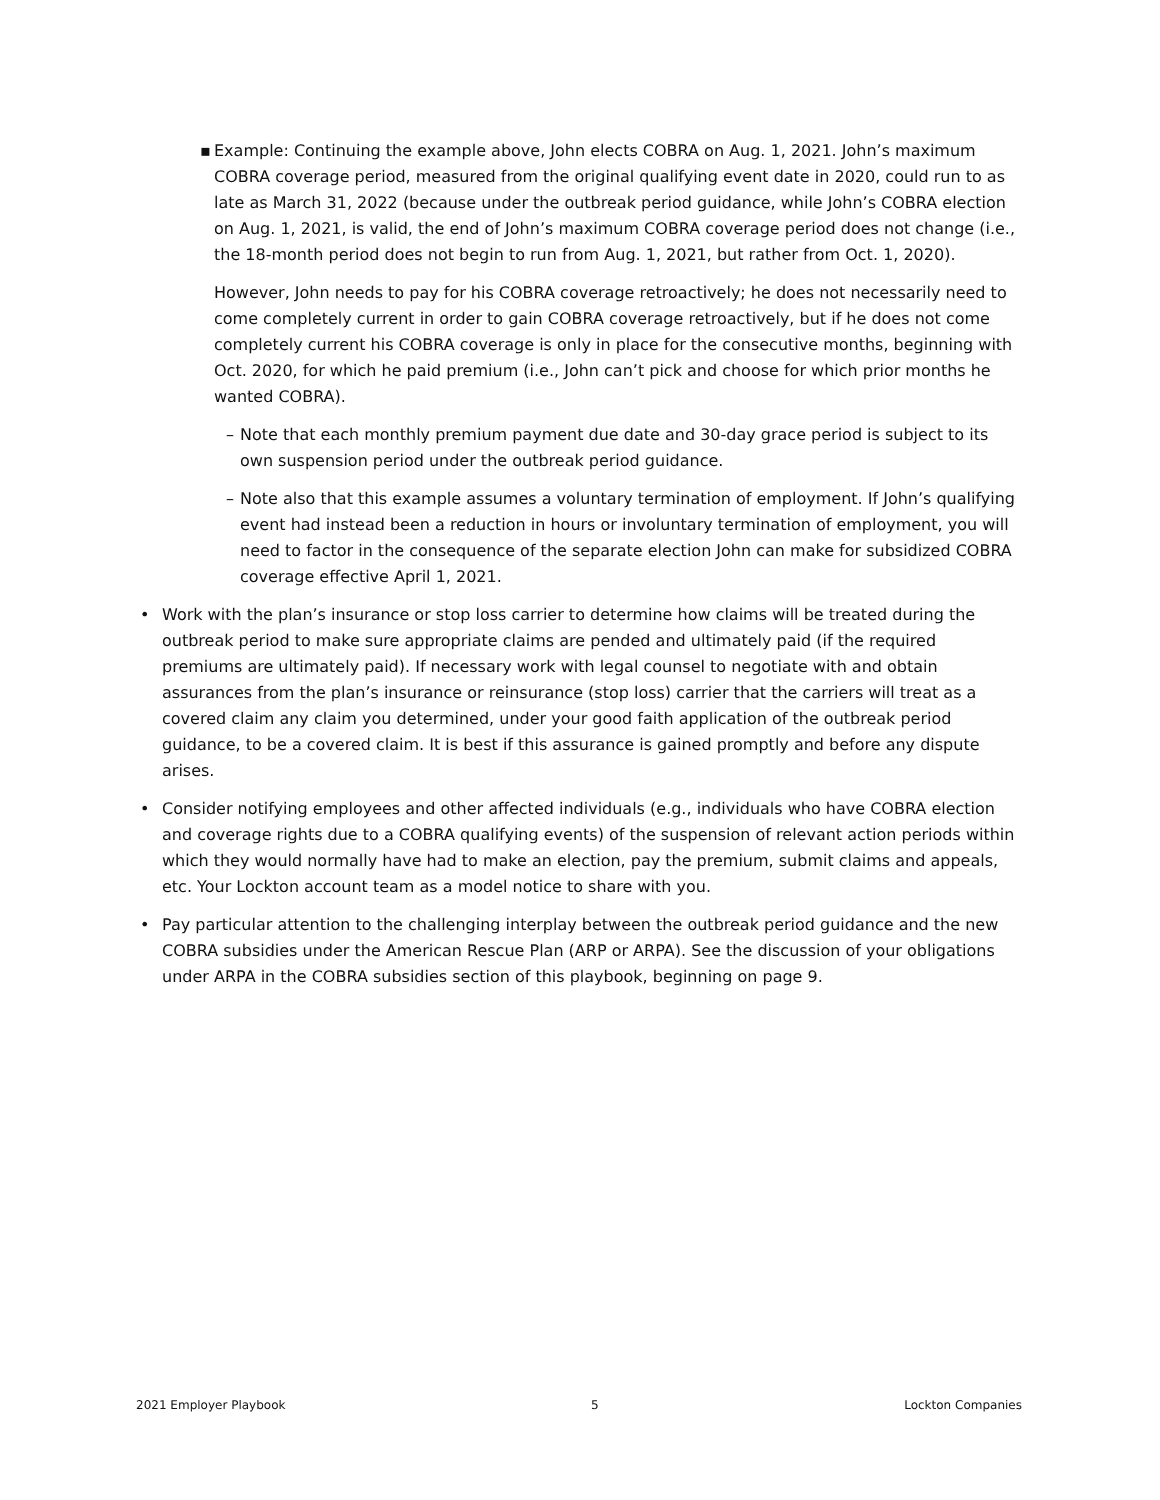▪ Example: Continuing the example above, John elects COBRA on Aug. 1, 2021. John’s maximum COBRA coverage period, measured from the original qualifying event date in 2020, could run to as late as March 31, 2022 (because under the outbreak period guidance, while John’s COBRA election on Aug. 1, 2021, is valid, the end of John’s maximum COBRA coverage period does not change (i.e., the 18-month period does not begin to run from Aug. 1, 2021, but rather from Oct. 1, 2020).
However, John needs to pay for his COBRA coverage retroactively; he does not necessarily need to come completely current in order to gain COBRA coverage retroactively, but if he does not come completely current his COBRA coverage is only in place for the consecutive months, beginning with Oct. 2020, for which he paid premium (i.e., John can’t pick and choose for which prior months he wanted COBRA).
– Note that each monthly premium payment due date and 30-day grace period is subject to its own suspension period under the outbreak period guidance.
– Note also that this example assumes a voluntary termination of employment. If John’s qualifying event had instead been a reduction in hours or involuntary termination of employment, you will need to factor in the consequence of the separate election John can make for subsidized COBRA coverage effective April 1, 2021.
• Work with the plan’s insurance or stop loss carrier to determine how claims will be treated during the outbreak period to make sure appropriate claims are pended and ultimately paid (if the required premiums are ultimately paid). If necessary work with legal counsel to negotiate with and obtain assurances from the plan’s insurance or reinsurance (stop loss) carrier that the carriers will treat as a covered claim any claim you determined, under your good faith application of the outbreak period guidance, to be a covered claim. It is best if this assurance is gained promptly and before any dispute arises.
• Consider notifying employees and other affected individuals (e.g., individuals who have COBRA election and coverage rights due to a COBRA qualifying events) of the suspension of relevant action periods within which they would normally have had to make an election, pay the premium, submit claims and appeals, etc. Your Lockton account team as a model notice to share with you.
• Pay particular attention to the challenging interplay between the outbreak period guidance and the new COBRA subsidies under the American Rescue Plan (ARP or ARPA). See the discussion of your obligations under ARPA in the COBRA subsidies section of this playbook, beginning on page 9.
2021 Employer Playbook 5 Lockton Companies